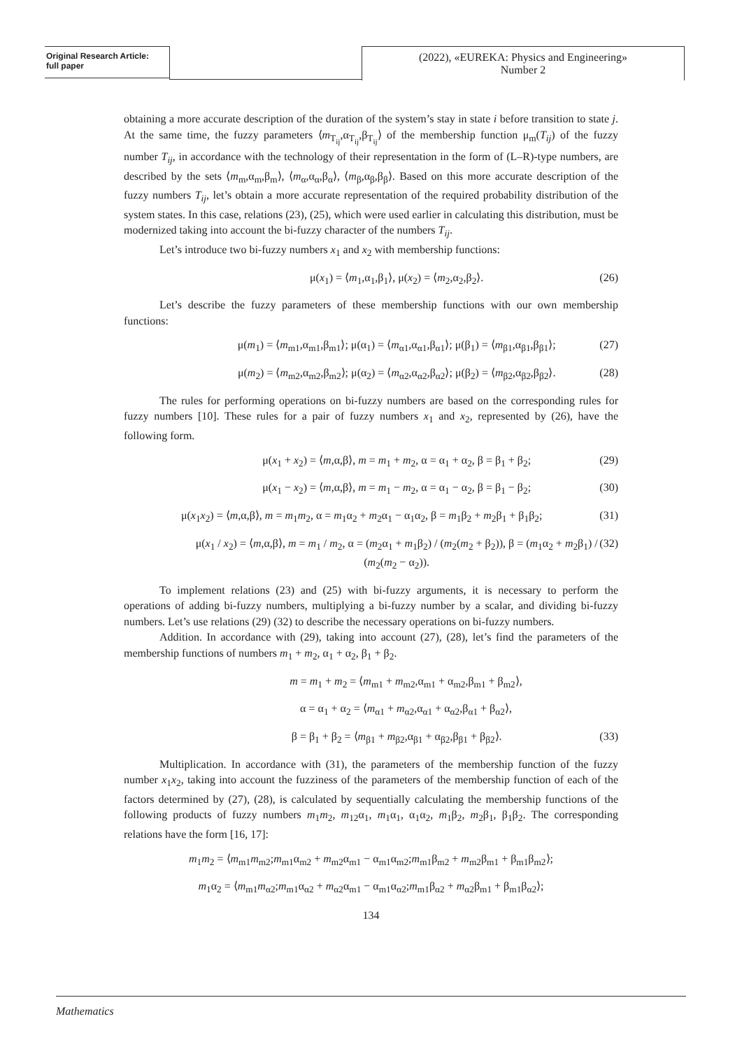Original Research Article:
full paper
(2022), «EUREKA: Physics and Engineering»
Number 2
obtaining a more accurate description of the duration of the system’s stay in state i before transition to state j. At the same time, the fuzzy parameters ⟨m<sub>T<sub>ij</sub></sub>,α<sub>T<sub>ij</sub></sub>,β<sub>T<sub>ij</sub></sub>⟩ of the membership function μ<sub>m</sub>(T<sub>ij</sub>) of the fuzzy number T<sub>ij</sub>, in accordance with the technology of their representation in the form of (L–R)-type numbers, are described by the sets ⟨m<sub>m</sub>,α<sub>m</sub>,β<sub>m</sub>⟩, ⟨m<sub>α</sub>,α<sub>α</sub>,β<sub>α</sub>⟩, ⟨m<sub>β</sub>,α<sub>β</sub>,β<sub>β</sub>⟩. Based on this more accurate description of the fuzzy numbers T<sub>ij</sub>, let’s obtain a more accurate representation of the required probability distribution of the system states. In this case, relations (23), (25), which were used earlier in calculating this distribution, must be modernized taking into account the bi-fuzzy character of the numbers T<sub>ij</sub>.
Let’s introduce two bi-fuzzy numbers x<sub>1</sub> and x<sub>2</sub> with membership functions:
μ(x<sub>1</sub>) = ⟨m<sub>1</sub>,α<sub>1</sub>,β<sub>1</sub>⟩, μ(x<sub>2</sub>) = ⟨m<sub>2</sub>,α<sub>2</sub>,β<sub>2</sub>⟩. (26)
Let’s describe the fuzzy parameters of these membership functions with our own membership functions:
μ(m<sub>1</sub>) = ⟨m<sub>m1</sub>,α<sub>m1</sub>,β<sub>m1</sub>⟩; μ(α<sub>1</sub>) = ⟨m<sub>α1</sub>,α<sub>α1</sub>,β<sub>α1</sub>⟩; μ(β<sub>1</sub>) = ⟨m<sub>β1</sub>,α<sub>β1</sub>,β<sub>β1</sub>⟩; (27)
μ(m<sub>2</sub>) = ⟨m<sub>m2</sub>,α<sub>m2</sub>,β<sub>m2</sub>⟩; μ(α<sub>2</sub>) = ⟨m<sub>α2</sub>,α<sub>α2</sub>,β<sub>α2</sub>⟩; μ(β<sub>2</sub>) = ⟨m<sub>β2</sub>,α<sub>β2</sub>,β<sub>β2</sub>⟩. (28)
The rules for performing operations on bi-fuzzy numbers are based on the corresponding rules for fuzzy numbers [10]. These rules for a pair of fuzzy numbers x<sub>1</sub> and x<sub>2</sub>, represented by (26), have the following form.
μ(x<sub>1</sub> + x<sub>2</sub>) = ⟨m,α,β⟩, m = m<sub>1</sub> + m<sub>2</sub>, α = α<sub>1</sub> + α<sub>2</sub>, β = β<sub>1</sub> + β<sub>2</sub>; (29)
μ(x<sub>1</sub> − x<sub>2</sub>) = ⟨m,α,β⟩, m = m<sub>1</sub> − m<sub>2</sub>, α = α<sub>1</sub> − α<sub>2</sub>, β = β<sub>1</sub> − β<sub>2</sub>; (30)
μ(x<sub>1</sub>x<sub>2</sub>) = ⟨m,α,β⟩, m = m<sub>1</sub>m<sub>2</sub>, α = m<sub>1</sub>α<sub>2</sub> + m<sub>2</sub>α<sub>1</sub> − α<sub>1</sub>α<sub>2</sub>, β = m<sub>1</sub>β<sub>2</sub> + m<sub>2</sub>β<sub>1</sub> + β<sub>1</sub>β<sub>2</sub>; (31)
μ(x<sub>1</sub> / x<sub>2</sub>) = ⟨m,α,β⟩, m = m<sub>1</sub> / m<sub>2</sub>, α = (m<sub>2</sub>α<sub>1</sub> + m<sub>1</sub>β<sub>2</sub>) / (m<sub>2</sub>(m<sub>2</sub> + β<sub>2</sub>)), β = (m<sub>1</sub>α<sub>2</sub> + m<sub>2</sub>β<sub>1</sub>) / (m<sub>2</sub>(m<sub>2</sub> − α<sub>2</sub>)). (32)
To implement relations (23) and (25) with bi-fuzzy arguments, it is necessary to perform the operations of adding bi-fuzzy numbers, multiplying a bi-fuzzy number by a scalar, and dividing bi-fuzzy numbers. Let’s use relations (29) (32) to describe the necessary operations on bi-fuzzy numbers.
Addition. In accordance with (29), taking into account (27), (28), let’s find the parameters of the membership functions of numbers m<sub>1</sub> + m<sub>2</sub>, α<sub>1</sub> + α<sub>2</sub>, β<sub>1</sub> + β<sub>2</sub>.
m = m<sub>1</sub> + m<sub>2</sub> = ⟨m<sub>m1</sub> + m<sub>m2</sub>,α<sub>m1</sub> + α<sub>m2</sub>,β<sub>m1</sub> + β<sub>m2</sub>⟩,
α = α<sub>1</sub> + α<sub>2</sub> = ⟨m<sub>α1</sub> + m<sub>α2</sub>,α<sub>α1</sub> + α<sub>α2</sub>,β<sub>α1</sub> + β<sub>α2</sub>⟩,
β = β<sub>1</sub> + β<sub>2</sub> = ⟨m<sub>β1</sub> + m<sub>β2</sub>,α<sub>β1</sub> + α<sub>β2</sub>,β<sub>β1</sub> + β<sub>β2</sub>⟩. (33)
Multiplication. In accordance with (31), the parameters of the membership function of the fuzzy number x<sub>1</sub>x<sub>2</sub>, taking into account the fuzziness of the parameters of the membership function of each of the factors determined by (27), (28), is calculated by sequentially calculating the membership functions of the following products of fuzzy numbers m<sub>1</sub>m<sub>2</sub>, m<sub>12</sub>α<sub>1</sub>, m<sub>1</sub>α<sub>1</sub>, α<sub>1</sub>α<sub>2</sub>, m<sub>1</sub>β<sub>2</sub>, m<sub>2</sub>β<sub>1</sub>, β<sub>1</sub>β<sub>2</sub>. The corresponding relations have the form [16, 17]:
m<sub>1</sub>m<sub>2</sub> = ⟨m<sub>m1</sub>m<sub>m2</sub>;m<sub>m1</sub>α<sub>m2</sub> + m<sub>m2</sub>α<sub>m1</sub> − α<sub>m1</sub>α<sub>m2</sub>;m<sub>m1</sub>β<sub>m2</sub> + m<sub>m2</sub>β<sub>m1</sub> + β<sub>m1</sub>β<sub>m2</sub>⟩;
m<sub>1</sub>α<sub>2</sub> = ⟨m<sub>m1</sub>m<sub>α2</sub>;m<sub>m1</sub>α<sub>α2</sub> + m<sub>α2</sub>α<sub>m1</sub> − α<sub>m1</sub>α<sub>α2</sub>;m<sub>m1</sub>β<sub>α2</sub> + m<sub>α2</sub>β<sub>m1</sub> + β<sub>m1</sub>β<sub>α2</sub>⟩;
134
Mathematics